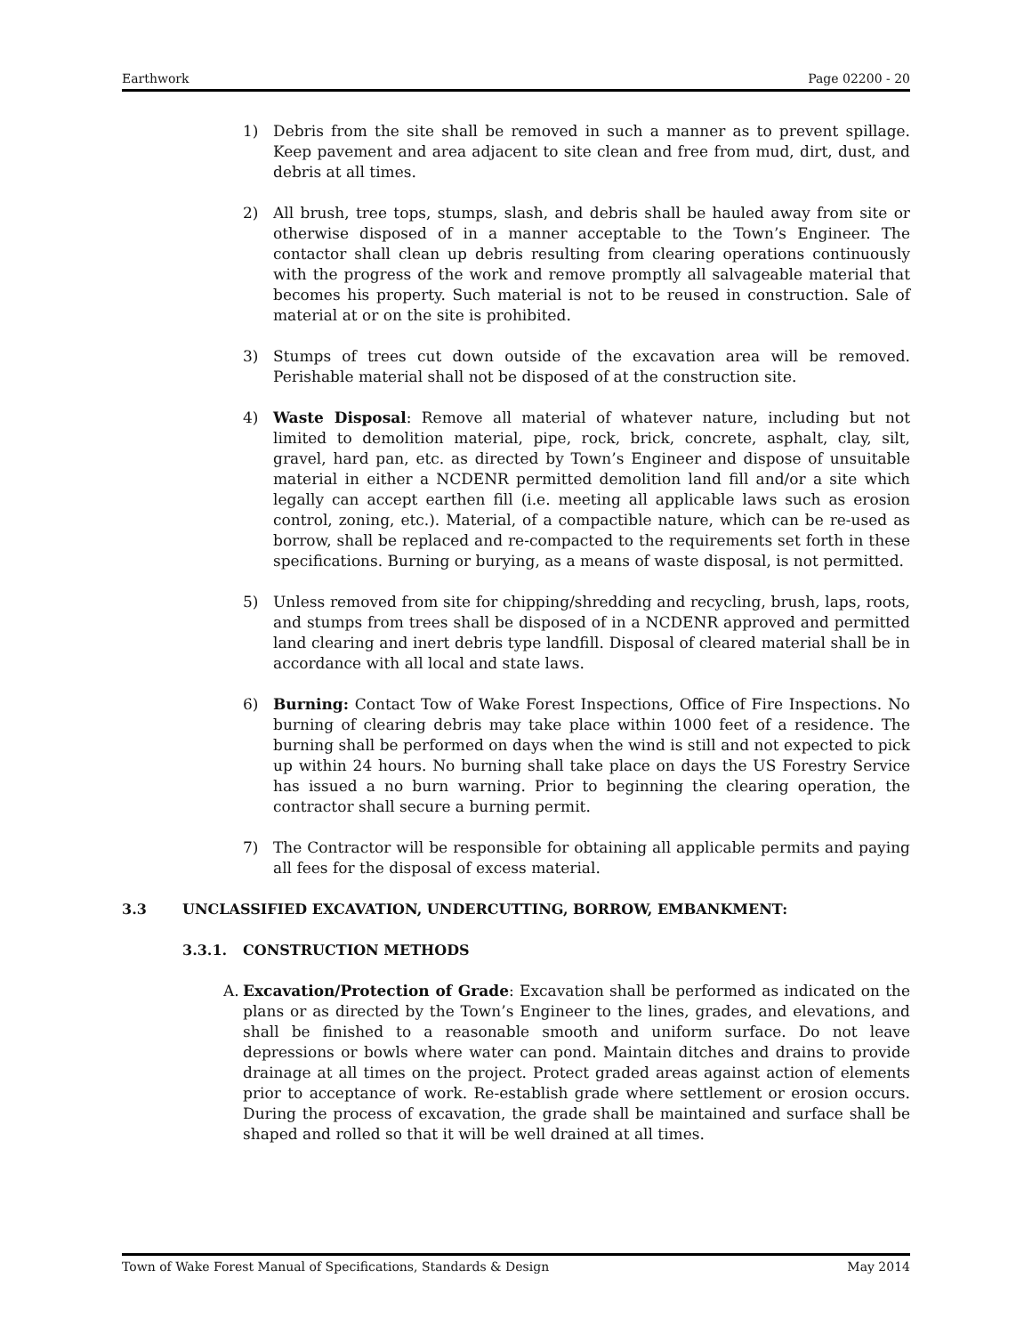Earthwork Page 02200 - 20
1) Debris from the site shall be removed in such a manner as to prevent spillage. Keep pavement and area adjacent to site clean and free from mud, dirt, dust, and debris at all times.
2) All brush, tree tops, stumps, slash, and debris shall be hauled away from site or otherwise disposed of in a manner acceptable to the Town’s Engineer. The contactor shall clean up debris resulting from clearing operations continuously with the progress of the work and remove promptly all salvageable material that becomes his property. Such material is not to be reused in construction. Sale of material at or on the site is prohibited.
3) Stumps of trees cut down outside of the excavation area will be removed. Perishable material shall not be disposed of at the construction site.
4) Waste Disposal: Remove all material of whatever nature, including but not limited to demolition material, pipe, rock, brick, concrete, asphalt, clay, silt, gravel, hard pan, etc. as directed by Town’s Engineer and dispose of unsuitable material in either a NCDENR permitted demolition land fill and/or a site which legally can accept earthen fill (i.e. meeting all applicable laws such as erosion control, zoning, etc.). Material, of a compactible nature, which can be re-used as borrow, shall be replaced and re-compacted to the requirements set forth in these specifications. Burning or burying, as a means of waste disposal, is not permitted.
5) Unless removed from site for chipping/shredding and recycling, brush, laps, roots, and stumps from trees shall be disposed of in a NCDENR approved and permitted land clearing and inert debris type landfill. Disposal of cleared material shall be in accordance with all local and state laws.
6) Burning: Contact Tow of Wake Forest Inspections, Office of Fire Inspections. No burning of clearing debris may take place within 1000 feet of a residence. The burning shall be performed on days when the wind is still and not expected to pick up within 24 hours. No burning shall take place on days the US Forestry Service has issued a no burn warning. Prior to beginning the clearing operation, the contractor shall secure a burning permit.
7) The Contractor will be responsible for obtaining all applicable permits and paying all fees for the disposal of excess material.
3.3 UNCLASSIFIED EXCAVATION, UNDERCUTTING, BORROW, EMBANKMENT:
3.3.1. CONSTRUCTION METHODS
A. Excavation/Protection of Grade: Excavation shall be performed as indicated on the plans or as directed by the Town’s Engineer to the lines, grades, and elevations, and shall be finished to a reasonable smooth and uniform surface. Do not leave depressions or bowls where water can pond. Maintain ditches and drains to provide drainage at all times on the project. Protect graded areas against action of elements prior to acceptance of work. Re-establish grade where settlement or erosion occurs. During the process of excavation, the grade shall be maintained and surface shall be shaped and rolled so that it will be well drained at all times.
Town of Wake Forest Manual of Specifications, Standards & Design May 2014